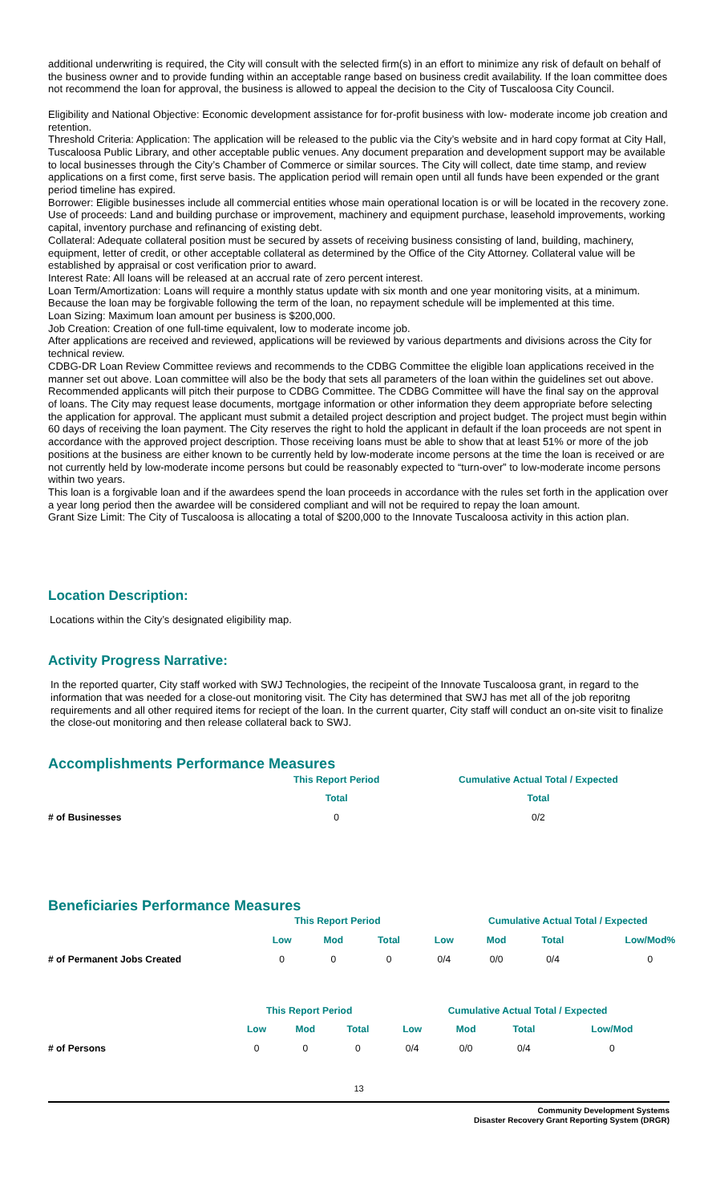additional underwriting is required, the City will consult with the selected firm(s) in an effort to minimize any risk of default on behalf of the business owner and to provide funding within an acceptable range based on business credit availability. If the loan committee does not recommend the loan for approval, the business is allowed to appeal the decision to the City of Tuscaloosa City Council.
Eligibility and National Objective: Economic development assistance for for-profit business with low- moderate income job creation and retention.
Threshold Criteria: Application: The application will be released to the public via the City’s website and in hard copy format at City Hall, Tuscaloosa Public Library, and other acceptable public venues. Any document preparation and development support may be available to local businesses through the City’s Chamber of Commerce or similar sources. The City will collect, date time stamp, and review applications on a first come, first serve basis. The application period will remain open until all funds have been expended or the grant period timeline has expired.
Borrower: Eligible businesses include all commercial entities whose main operational location is or will be located in the recovery zone.
Use of proceeds: Land and building purchase or improvement, machinery and equipment purchase, leasehold improvements, working capital, inventory purchase and refinancing of existing debt.
Collateral: Adequate collateral position must be secured by assets of receiving business consisting of land, building, machinery, equipment, letter of credit, or other acceptable collateral as determined by the Office of the City Attorney. Collateral value will be established by appraisal or cost verification prior to award.
Interest Rate: All loans will be released at an accrual rate of zero percent interest.
Loan Term/Amortization: Loans will require a monthly status update with six month and one year monitoring visits, at a minimum. Because the loan may be forgivable following the term of the loan, no repayment schedule will be implemented at this time.
Loan Sizing: Maximum loan amount per business is $200,000.
Job Creation: Creation of one full-time equivalent, low to moderate income job.
After applications are received and reviewed, applications will be reviewed by various departments and divisions across the City for technical review.
CDBG-DR Loan Review Committee reviews and recommends to the CDBG Committee the eligible loan applications received in the manner set out above. Loan committee will also be the body that sets all parameters of the loan within the guidelines set out above. Recommended applicants will pitch their purpose to CDBG Committee. The CDBG Committee will have the final say on the approval of loans. The City may request lease documents, mortgage information or other information they deem appropriate before selecting the application for approval. The applicant must submit a detailed project description and project budget. The project must begin within 60 days of receiving the loan payment. The City reserves the right to hold the applicant in default if the loan proceeds are not spent in accordance with the approved project description. Those receiving loans must be able to show that at least 51% or more of the job positions at the business are either known to be currently held by low-moderate income persons at the time the loan is received or are not currently held by low-moderate income persons but could be reasonably expected to “turn-over” to low-moderate income persons within two years.
This loan is a forgivable loan and if the awardees spend the loan proceeds in accordance with the rules set forth in the application over a year long period then the awardee will be considered compliant and will not be required to repay the loan amount.
Grant Size Limit: The City of Tuscaloosa is allocating a total of $200,000 to the Innovate Tuscaloosa activity in this action plan.
Location Description:
Locations within the City’s designated eligibility map.
Activity Progress Narrative:
In the reported quarter, City staff worked with SWJ Technologies, the recipeint of the Innovate Tuscaloosa grant, in regard to the information that was needed for a close-out monitoring visit. The City has determined that SWJ has met all of the job reporitng requirements and all other required items for reciept of the loan. In the current quarter, City staff will conduct an on-site visit to finalize the close-out monitoring and then release collateral back to SWJ.
Accomplishments Performance Measures
| | This Report Period | Cumulative Actual Total / Expected |
| --- | --- | --- |
| | Total | Total |
| # of Businesses | 0 | 0/2 |
Beneficiaries Performance Measures
| | This Report Period | | | Cumulative Actual Total / Expected | | | |
| --- | --- | --- | --- | --- | --- | --- | --- |
| | Low | Mod | Total | Low | Mod | Total | Low/Mod% |
| # of Permanent Jobs Created | 0 | 0 | 0 | 0/4 | 0/0 | 0/4 | 0 |
| | This Report Period | | | Cumulative Actual Total / Expected | | | |
| --- | --- | --- | --- | --- | --- | --- | --- |
| | Low | Mod | Total | Low | Mod | Total | Low/Mod |
| # of Persons | 0 | 0 | 0 | 0/4 | 0/0 | 0/4 | 0 |
13
Community Development Systems
Disaster Recovery Grant Reporting System (DRGR)